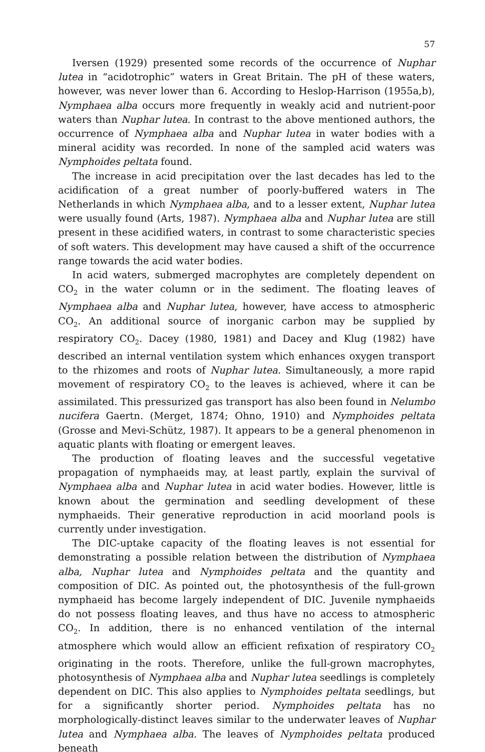57
Iversen (1929) presented some records of the occurrence of Nuphar lutea in “acidotrophic” waters in Great Britain. The pH of these waters, however, was never lower than 6. According to Heslop-Harrison (1955a,b), Nymphaea alba occurs more frequently in weakly acid and nutrient-poor waters than Nuphar lutea. In contrast to the above mentioned authors, the occurrence of Nymphaea alba and Nuphar lutea in water bodies with a mineral acidity was recorded. In none of the sampled acid waters was Nymphoides peltata found.
The increase in acid precipitation over the last decades has led to the acidification of a great number of poorly-buffered waters in The Netherlands in which Nymphaea alba, and to a lesser extent, Nuphar lutea were usually found (Arts, 1987). Nymphaea alba and Nuphar lutea are still present in these acidified waters, in contrast to some characteristic species of soft waters. This development may have caused a shift of the occurrence range towards the acid water bodies.
In acid waters, submerged macrophytes are completely dependent on CO<sub>2</sub> in the water column or in the sediment. The floating leaves of Nymphaea alba and Nuphar lutea, however, have access to atmospheric CO<sub>2</sub>. An additional source of inorganic carbon may be supplied by respiratory CO<sub>2</sub>. Dacey (1980, 1981) and Dacey and Klug (1982) have described an internal ventilation system which enhances oxygen transport to the rhizomes and roots of Nuphar lutea. Simultaneously, a more rapid movement of respiratory CO<sub>2</sub> to the leaves is achieved, where it can be assimilated. This pressurized gas transport has also been found in Nelumbo nucifera Gaertn. (Merget, 1874; Ohno, 1910) and Nymphoides peltata (Grosse and Mevi-Schütz, 1987). It appears to be a general phenomenon in aquatic plants with floating or emergent leaves.
The production of floating leaves and the successful vegetative propagation of nymphaeids may, at least partly, explain the survival of Nymphaea alba and Nuphar lutea in acid water bodies. However, little is known about the germination and seedling development of these nymphaeids. Their generative reproduction in acid moorland pools is currently under investigation.
The DIC-uptake capacity of the floating leaves is not essential for demonstrating a possible relation between the distribution of Nymphaea alba, Nuphar lutea and Nymphoides peltata and the quantity and composition of DIC. As pointed out, the photosynthesis of the full-grown nymphaeid has become largely independent of DIC. Juvenile nymphaeids do not possess floating leaves, and thus have no access to atmospheric CO<sub>2</sub>. In addition, there is no enhanced ventilation of the internal atmosphere which would allow an efficient refixation of respiratory CO<sub>2</sub> originating in the roots. Therefore, unlike the full-grown macrophytes, photosynthesis of Nymphaea alba and Nuphar lutea seedlings is completely dependent on DIC. This also applies to Nymphoides peltata seedlings, but for a significantly shorter period. Nymphoides peltata has no morphologically-distinct leaves similar to the underwater leaves of Nuphar lutea and Nymphaea alba. The leaves of Nymphoides peltata produced beneath